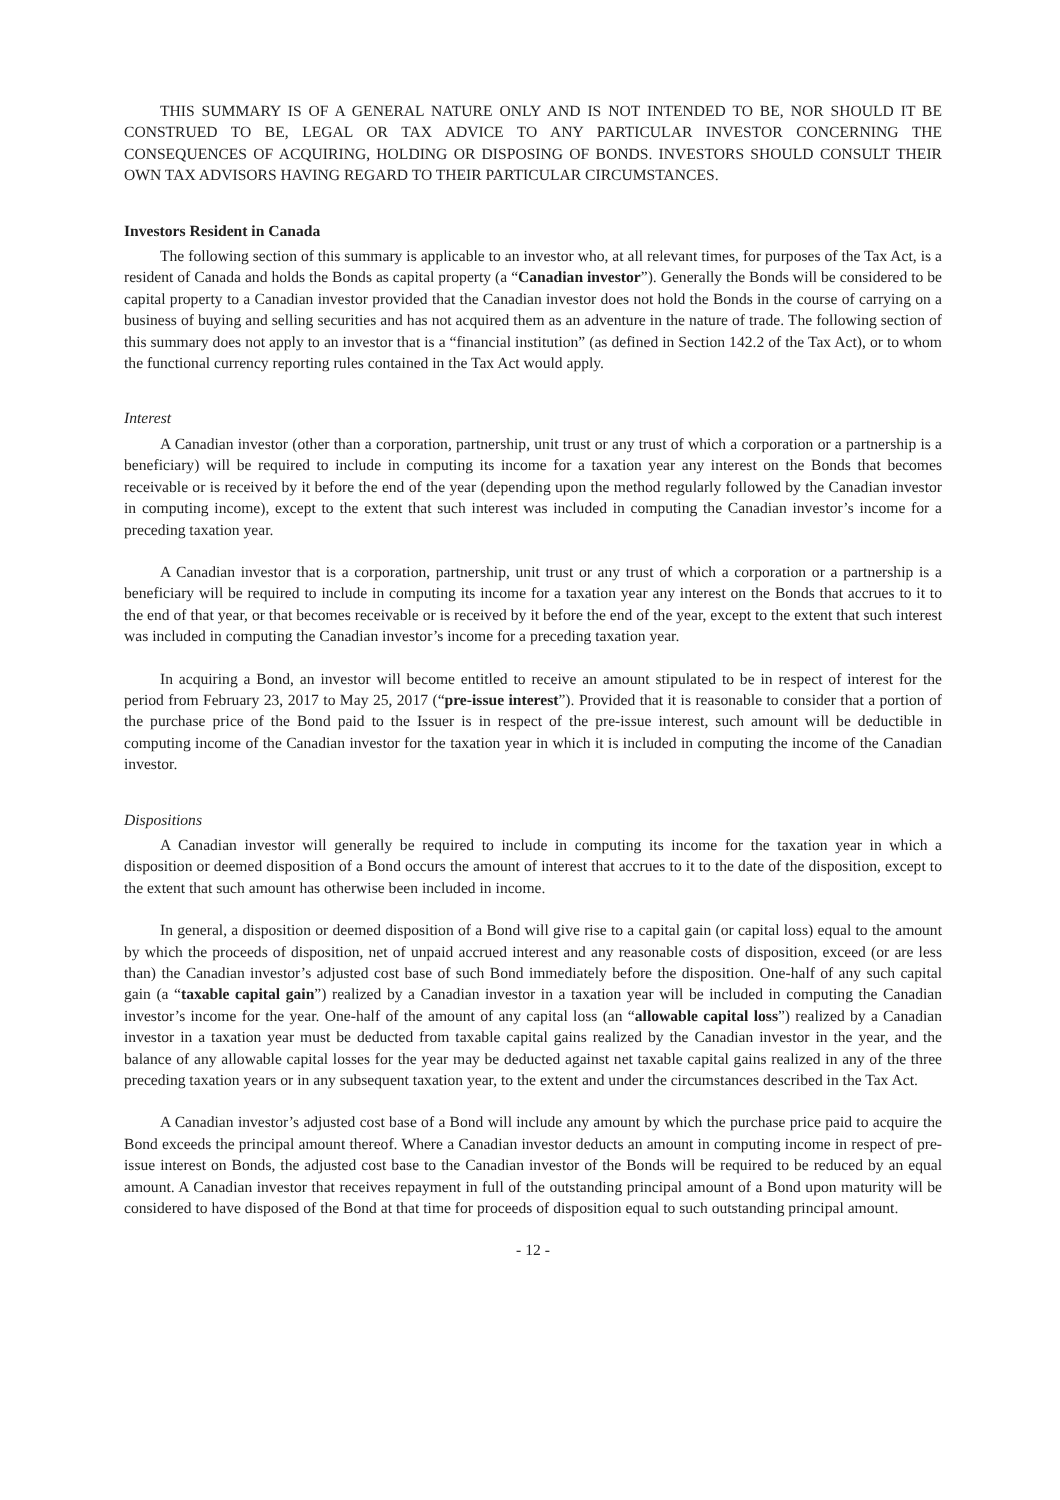THIS SUMMARY IS OF A GENERAL NATURE ONLY AND IS NOT INTENDED TO BE, NOR SHOULD IT BE CONSTRUED TO BE, LEGAL OR TAX ADVICE TO ANY PARTICULAR INVESTOR CONCERNING THE CONSEQUENCES OF ACQUIRING, HOLDING OR DISPOSING OF BONDS. INVESTORS SHOULD CONSULT THEIR OWN TAX ADVISORS HAVING REGARD TO THEIR PARTICULAR CIRCUMSTANCES.
Investors Resident in Canada
The following section of this summary is applicable to an investor who, at all relevant times, for purposes of the Tax Act, is a resident of Canada and holds the Bonds as capital property (a “Canadian investor”). Generally the Bonds will be considered to be capital property to a Canadian investor provided that the Canadian investor does not hold the Bonds in the course of carrying on a business of buying and selling securities and has not acquired them as an adventure in the nature of trade. The following section of this summary does not apply to an investor that is a “financial institution” (as defined in Section 142.2 of the Tax Act), or to whom the functional currency reporting rules contained in the Tax Act would apply.
Interest
A Canadian investor (other than a corporation, partnership, unit trust or any trust of which a corporation or a partnership is a beneficiary) will be required to include in computing its income for a taxation year any interest on the Bonds that becomes receivable or is received by it before the end of the year (depending upon the method regularly followed by the Canadian investor in computing income), except to the extent that such interest was included in computing the Canadian investor’s income for a preceding taxation year.
A Canadian investor that is a corporation, partnership, unit trust or any trust of which a corporation or a partnership is a beneficiary will be required to include in computing its income for a taxation year any interest on the Bonds that accrues to it to the end of that year, or that becomes receivable or is received by it before the end of the year, except to the extent that such interest was included in computing the Canadian investor’s income for a preceding taxation year.
In acquiring a Bond, an investor will become entitled to receive an amount stipulated to be in respect of interest for the period from February 23, 2017 to May 25, 2017 (“pre-issue interest”). Provided that it is reasonable to consider that a portion of the purchase price of the Bond paid to the Issuer is in respect of the pre-issue interest, such amount will be deductible in computing income of the Canadian investor for the taxation year in which it is included in computing the income of the Canadian investor.
Dispositions
A Canadian investor will generally be required to include in computing its income for the taxation year in which a disposition or deemed disposition of a Bond occurs the amount of interest that accrues to it to the date of the disposition, except to the extent that such amount has otherwise been included in income.
In general, a disposition or deemed disposition of a Bond will give rise to a capital gain (or capital loss) equal to the amount by which the proceeds of disposition, net of unpaid accrued interest and any reasonable costs of disposition, exceed (or are less than) the Canadian investor’s adjusted cost base of such Bond immediately before the disposition. One-half of any such capital gain (a “taxable capital gain”) realized by a Canadian investor in a taxation year will be included in computing the Canadian investor’s income for the year. One-half of the amount of any capital loss (an “allowable capital loss”) realized by a Canadian investor in a taxation year must be deducted from taxable capital gains realized by the Canadian investor in the year, and the balance of any allowable capital losses for the year may be deducted against net taxable capital gains realized in any of the three preceding taxation years or in any subsequent taxation year, to the extent and under the circumstances described in the Tax Act.
A Canadian investor’s adjusted cost base of a Bond will include any amount by which the purchase price paid to acquire the Bond exceeds the principal amount thereof. Where a Canadian investor deducts an amount in computing income in respect of pre-issue interest on Bonds, the adjusted cost base to the Canadian investor of the Bonds will be required to be reduced by an equal amount. A Canadian investor that receives repayment in full of the outstanding principal amount of a Bond upon maturity will be considered to have disposed of the Bond at that time for proceeds of disposition equal to such outstanding principal amount.
- 12 -